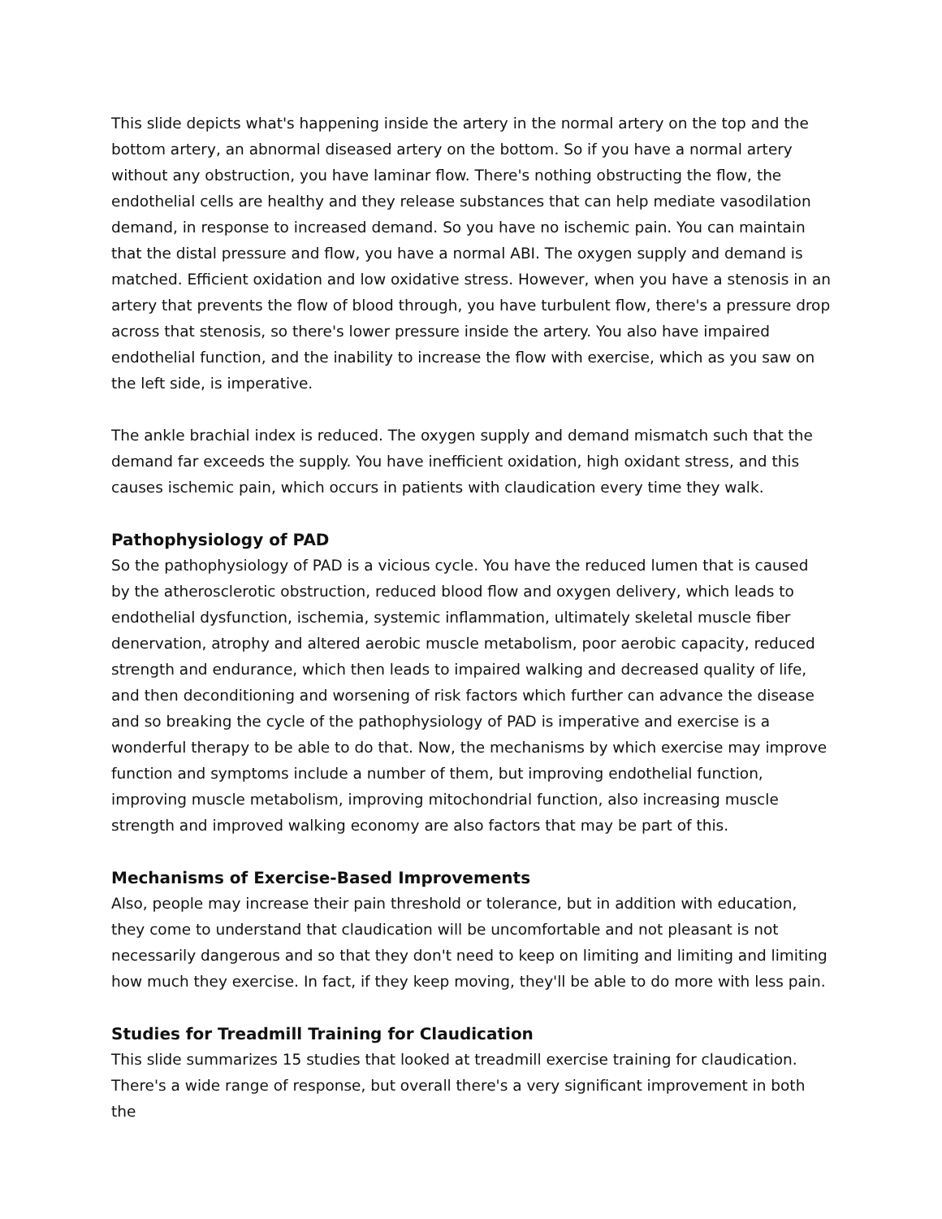This slide depicts what's happening inside the artery in the normal artery on the top and the bottom artery, an abnormal diseased artery on the bottom. So if you have a normal artery without any obstruction, you have laminar flow. There's nothing obstructing the flow, the endothelial cells are healthy and they release substances that can help mediate vasodilation demand, in response to increased demand. So you have no ischemic pain. You can maintain that the distal pressure and flow, you have a normal ABI. The oxygen supply and demand is matched. Efficient oxidation and low oxidative stress. However, when you have a stenosis in an artery that prevents the flow of blood through, you have turbulent flow, there's a pressure drop across that stenosis, so there's lower pressure inside the artery. You also have impaired endothelial function, and the inability to increase the flow with exercise, which as you saw on the left side, is imperative.
The ankle brachial index is reduced. The oxygen supply and demand mismatch such that the demand far exceeds the supply. You have inefficient oxidation, high oxidant stress, and this causes ischemic pain, which occurs in patients with claudication every time they walk.
Pathophysiology of PAD
So the pathophysiology of PAD is a vicious cycle. You have the reduced lumen that is caused by the atherosclerotic obstruction, reduced blood flow and oxygen delivery, which leads to endothelial dysfunction, ischemia, systemic inflammation, ultimately skeletal muscle fiber denervation, atrophy and altered aerobic muscle metabolism, poor aerobic capacity, reduced strength and endurance, which then leads to impaired walking and decreased quality of life, and then deconditioning and worsening of risk factors which further can advance the disease and so breaking the cycle of the pathophysiology of PAD is imperative and exercise is a wonderful therapy to be able to do that. Now, the mechanisms by which exercise may improve function and symptoms include a number of them, but improving endothelial function, improving muscle metabolism, improving mitochondrial function, also increasing muscle strength and improved walking economy are also factors that may be part of this.
Mechanisms of Exercise-Based Improvements
Also, people may increase their pain threshold or tolerance, but in addition with education, they come to understand that claudication will be uncomfortable and not pleasant is not necessarily dangerous and so that they don't need to keep on limiting and limiting and limiting how much they exercise. In fact, if they keep moving, they'll be able to do more with less pain.
Studies for Treadmill Training for Claudication
This slide summarizes 15 studies that looked at treadmill exercise training for claudication. There's a wide range of response, but overall there's a very significant improvement in both the